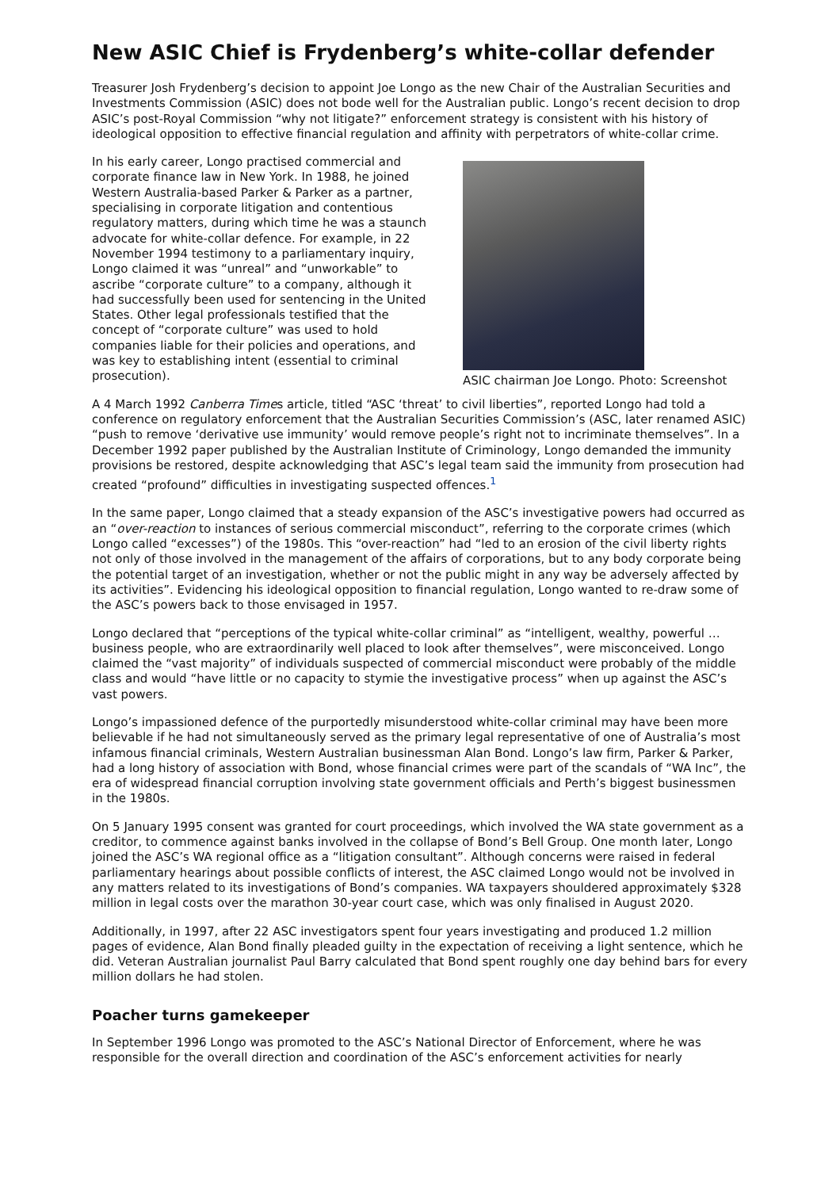New ASIC Chief is Frydenberg’s white-collar defender
Treasurer Josh Frydenberg’s decision to appoint Joe Longo as the new Chair of the Australian Securities and Investments Commission (ASIC) does not bode well for the Australian public. Longo’s recent decision to drop ASIC’s post-Royal Commission “why not litigate?” enforcement strategy is consistent with his history of ideological opposition to effective financial regulation and affinity with perpetrators of white-collar crime.
ASIC chairman Joe Longo. Photo: Screenshot
In his early career, Longo practised commercial and corporate finance law in New York. In 1988, he joined Western Australia-based Parker & Parker as a partner, specialising in corporate litigation and contentious regulatory matters, during which time he was a staunch advocate for white-collar defence. For example, in 22 November 1994 testimony to a parliamentary inquiry, Longo claimed it was “unreal” and “unworkable” to ascribe “corporate culture” to a company, although it had successfully been used for sentencing in the United States. Other legal professionals testified that the concept of “corporate culture” was used to hold companies liable for their policies and operations, and was key to establishing intent (essential to criminal prosecution).
A 4 March 1992 Canberra Times article, titled “ASC ‘threat’ to civil liberties”, reported Longo had told a conference on regulatory enforcement that the Australian Securities Commission’s (ASC, later renamed ASIC) “push to remove ‘derivative use immunity’ would remove people’s right not to incriminate themselves”. In a December 1992 paper published by the Australian Institute of Criminology, Longo demanded the immunity provisions be restored, despite acknowledging that ASC’s legal team said the immunity from prosecution had created “profound” difficulties in investigating suspected offences.<sup>1</sup>
In the same paper, Longo claimed that a steady expansion of the ASC’s investigative powers had occurred as an “over-reaction to instances of serious commercial misconduct”, referring to the corporate crimes (which Longo called “excesses”) of the 1980s. This “over-reaction” had “led to an erosion of the civil liberty rights not only of those involved in the management of the affairs of corporations, but to any body corporate being the potential target of an investigation, whether or not the public might in any way be adversely affected by its activities”. Evidencing his ideological opposition to financial regulation, Longo wanted to re-draw some of the ASC’s powers back to those envisaged in 1957.
Longo declared that “perceptions of the typical white-collar criminal” as “intelligent, wealthy, powerful … business people, who are extraordinarily well placed to look after themselves”, were misconceived. Longo claimed the “vast majority” of individuals suspected of commercial misconduct were probably of the middle class and would “have little or no capacity to stymie the investigative process” when up against the ASC’s vast powers.
Longo’s impassioned defence of the purportedly misunderstood white-collar criminal may have been more believable if he had not simultaneously served as the primary legal representative of one of Australia’s most infamous financial criminals, Western Australian businessman Alan Bond. Longo’s law firm, Parker & Parker, had a long history of association with Bond, whose financial crimes were part of the scandals of “WA Inc”, the era of widespread financial corruption involving state government officials and Perth’s biggest businessmen in the 1980s.
On 5 January 1995 consent was granted for court proceedings, which involved the WA state government as a creditor, to commence against banks involved in the collapse of Bond’s Bell Group. One month later, Longo joined the ASC’s WA regional office as a “litigation consultant”. Although concerns were raised in federal parliamentary hearings about possible conflicts of interest, the ASC claimed Longo would not be involved in any matters related to its investigations of Bond’s companies. WA taxpayers shouldered approximately $328 million in legal costs over the marathon 30-year court case, which was only finalised in August 2020.
Additionally, in 1997, after 22 ASC investigators spent four years investigating and produced 1.2 million pages of evidence, Alan Bond finally pleaded guilty in the expectation of receiving a light sentence, which he did. Veteran Australian journalist Paul Barry calculated that Bond spent roughly one day behind bars for every million dollars he had stolen.
Poacher turns gamekeeper
In September 1996 Longo was promoted to the ASC’s National Director of Enforcement, where he was responsible for the overall direction and coordination of the ASC’s enforcement activities for nearly